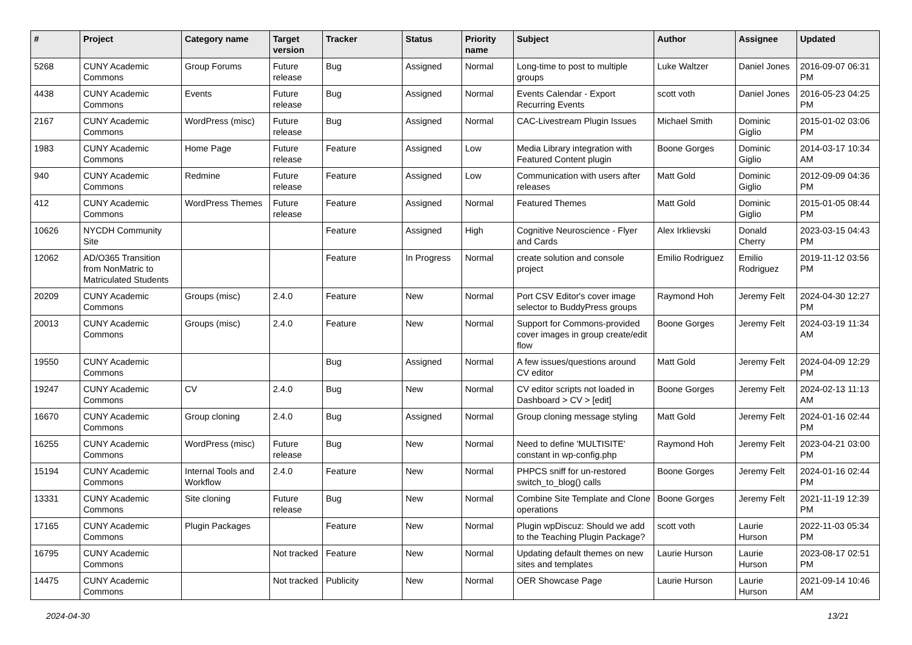| # | Project | Category name | Target version | Tracker | Status | Priority name | Subject | Author | Assignee | Updated |
| --- | --- | --- | --- | --- | --- | --- | --- | --- | --- | --- |
| 5268 | CUNY Academic Commons | Group Forums | Future release | Bug | Assigned | Normal | Long-time to post to multiple groups | Luke Waltzer | Daniel Jones | 2016-09-07 06:31 PM |
| 4438 | CUNY Academic Commons | Events | Future release | Bug | Assigned | Normal | Events Calendar - Export Recurring Events | scott voth | Daniel Jones | 2016-05-23 04:25 PM |
| 2167 | CUNY Academic Commons | WordPress (misc) | Future release | Bug | Assigned | Normal | CAC-Livestream Plugin Issues | Michael Smith | Dominic Giglio | 2015-01-02 03:06 PM |
| 1983 | CUNY Academic Commons | Home Page | Future release | Feature | Assigned | Low | Media Library integration with Featured Content plugin | Boone Gorges | Dominic Giglio | 2014-03-17 10:34 AM |
| 940 | CUNY Academic Commons | Redmine | Future release | Feature | Assigned | Low | Communication with users after releases | Matt Gold | Dominic Giglio | 2012-09-09 04:36 PM |
| 412 | CUNY Academic Commons | WordPress Themes | Future release | Feature | Assigned | Normal | Featured Themes | Matt Gold | Dominic Giglio | 2015-01-05 08:44 PM |
| 10626 | NYCDH Community Site | | | Feature | Assigned | High | Cognitive Neuroscience - Flyer and Cards | Alex Irklievski | Donald Cherry | 2023-03-15 04:43 PM |
| 12062 | AD/O365 Transition from NonMatric to Matriculated Students | | | Feature | In Progress | Normal | create solution and console project | Emilio Rodriguez | Emilio Rodriguez | 2019-11-12 03:56 PM |
| 20209 | CUNY Academic Commons | Groups (misc) | 2.4.0 | Feature | New | Normal | Port CSV Editor's cover image selector to BuddyPress groups | Raymond Hoh | Jeremy Felt | 2024-04-30 12:27 PM |
| 20013 | CUNY Academic Commons | Groups (misc) | 2.4.0 | Feature | New | Normal | Support for Commons-provided cover images in group create/edit flow | Boone Gorges | Jeremy Felt | 2024-03-19 11:34 AM |
| 19550 | CUNY Academic Commons | | | Bug | Assigned | Normal | A few issues/questions around CV editor | Matt Gold | Jeremy Felt | 2024-04-09 12:29 PM |
| 19247 | CUNY Academic Commons | CV | 2.4.0 | Bug | New | Normal | CV editor scripts not loaded in Dashboard > CV > [edit] | Boone Gorges | Jeremy Felt | 2024-02-13 11:13 AM |
| 16670 | CUNY Academic Commons | Group cloning | 2.4.0 | Bug | Assigned | Normal | Group cloning message styling | Matt Gold | Jeremy Felt | 2024-01-16 02:44 PM |
| 16255 | CUNY Academic Commons | WordPress (misc) | Future release | Bug | New | Normal | Need to define 'MULTISITE' constant in wp-config.php | Raymond Hoh | Jeremy Felt | 2023-04-21 03:00 PM |
| 15194 | CUNY Academic Commons | Internal Tools and Workflow | 2.4.0 | Feature | New | Normal | PHPCS sniff for un-restored switch_to_blog() calls | Boone Gorges | Jeremy Felt | 2024-01-16 02:44 PM |
| 13331 | CUNY Academic Commons | Site cloning | Future release | Bug | New | Normal | Combine Site Template and Clone operations | Boone Gorges | Jeremy Felt | 2021-11-19 12:39 PM |
| 17165 | CUNY Academic Commons | Plugin Packages | | Feature | New | Normal | Plugin wpDiscuz: Should we add to the Teaching Plugin Package? | scott voth | Laurie Hurson | 2022-11-03 05:34 PM |
| 16795 | CUNY Academic Commons | | Not tracked | Feature | New | Normal | Updating default themes on new sites and templates | Laurie Hurson | Laurie Hurson | 2023-08-17 02:51 PM |
| 14475 | CUNY Academic Commons | | Not tracked | Publicity | New | Normal | OER Showcase Page | Laurie Hurson | Laurie Hurson | 2021-09-14 10:46 AM |
2024-04-30 13/21